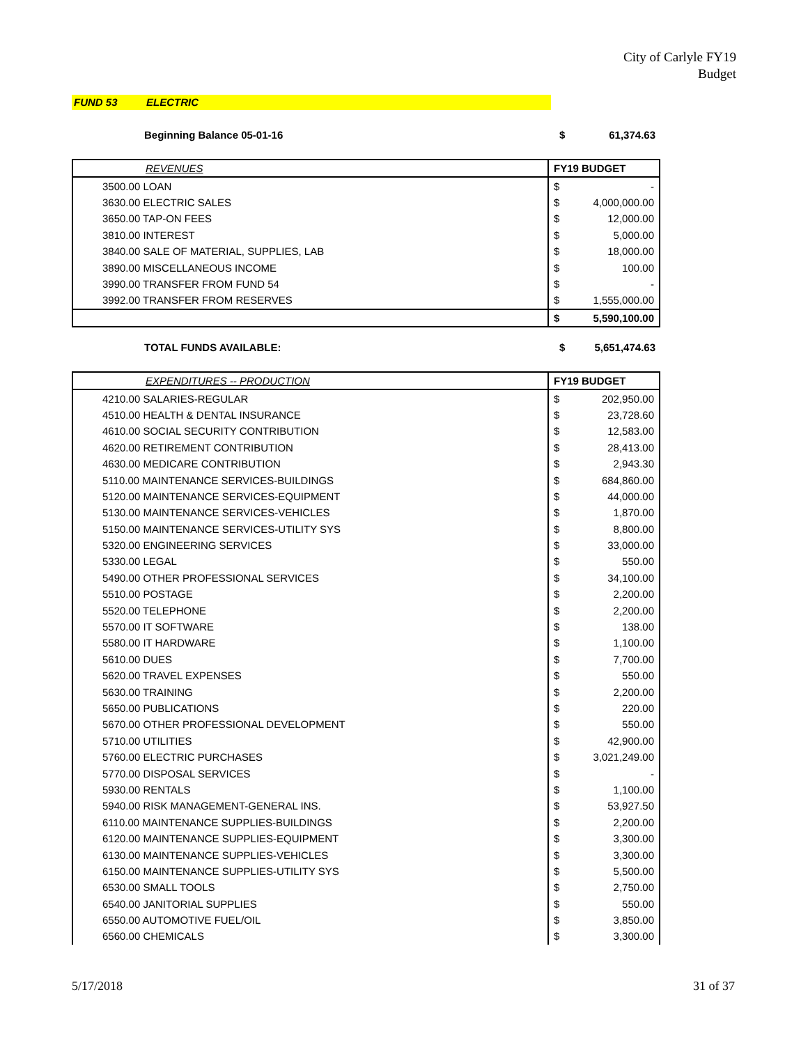City of Carlyle FY19
Budget
FUND 53 ELECTRIC
Beginning Balance 05-01-16 $ 61,374.63
| REVENUES | FY19 BUDGET | |
| --- | --- | --- |
| 3500.00 LOAN | $ | - |
| 3630.00 ELECTRIC SALES | $ | 4,000,000.00 |
| 3650.00 TAP-ON FEES | $ | 12,000.00 |
| 3810.00 INTEREST | $ | 5,000.00 |
| 3840.00 SALE OF MATERIAL, SUPPLIES, LAB | $ | 18,000.00 |
| 3890.00 MISCELLANEOUS INCOME | $ | 100.00 |
| 3990.00 TRANSFER FROM FUND 54 | $ | - |
| 3992.00 TRANSFER FROM RESERVES | $ | 1,555,000.00 |
| | $ | 5,590,100.00 |
TOTAL FUNDS AVAILABLE: $ 5,651,474.63
| EXPENDITURES -- PRODUCTION | FY19 BUDGET | |
| --- | --- | --- |
| 4210.00 SALARIES-REGULAR | $ | 202,950.00 |
| 4510.00 HEALTH & DENTAL INSURANCE | $ | 23,728.60 |
| 4610.00 SOCIAL SECURITY CONTRIBUTION | $ | 12,583.00 |
| 4620.00 RETIREMENT CONTRIBUTION | $ | 28,413.00 |
| 4630.00 MEDICARE CONTRIBUTION | $ | 2,943.30 |
| 5110.00 MAINTENANCE SERVICES-BUILDINGS | $ | 684,860.00 |
| 5120.00 MAINTENANCE SERVICES-EQUIPMENT | $ | 44,000.00 |
| 5130.00 MAINTENANCE SERVICES-VEHICLES | $ | 1,870.00 |
| 5150.00 MAINTENANCE SERVICES-UTILITY SYS | $ | 8,800.00 |
| 5320.00 ENGINEERING SERVICES | $ | 33,000.00 |
| 5330.00 LEGAL | $ | 550.00 |
| 5490.00 OTHER PROFESSIONAL SERVICES | $ | 34,100.00 |
| 5510.00 POSTAGE | $ | 2,200.00 |
| 5520.00 TELEPHONE | $ | 2,200.00 |
| 5570.00 IT SOFTWARE | $ | 138.00 |
| 5580.00 IT HARDWARE | $ | 1,100.00 |
| 5610.00 DUES | $ | 7,700.00 |
| 5620.00 TRAVEL EXPENSES | $ | 550.00 |
| 5630.00 TRAINING | $ | 2,200.00 |
| 5650.00 PUBLICATIONS | $ | 220.00 |
| 5670.00 OTHER PROFESSIONAL DEVELOPMENT | $ | 550.00 |
| 5710.00 UTILITIES | $ | 42,900.00 |
| 5760.00 ELECTRIC PURCHASES | $ | 3,021,249.00 |
| 5770.00 DISPOSAL SERVICES | $ | - |
| 5930.00 RENTALS | $ | 1,100.00 |
| 5940.00 RISK MANAGEMENT-GENERAL INS. | $ | 53,927.50 |
| 6110.00 MAINTENANCE SUPPLIES-BUILDINGS | $ | 2,200.00 |
| 6120.00 MAINTENANCE SUPPLIES-EQUIPMENT | $ | 3,300.00 |
| 6130.00 MAINTENANCE SUPPLIES-VEHICLES | $ | 3,300.00 |
| 6150.00 MAINTENANCE SUPPLIES-UTILITY SYS | $ | 5,500.00 |
| 6530.00 SMALL TOOLS | $ | 2,750.00 |
| 6540.00 JANITORIAL SUPPLIES | $ | 550.00 |
| 6550.00 AUTOMOTIVE FUEL/OIL | $ | 3,850.00 |
| 6560.00 CHEMICALS | $ | 3,300.00 |
5/17/2018 31 of 37